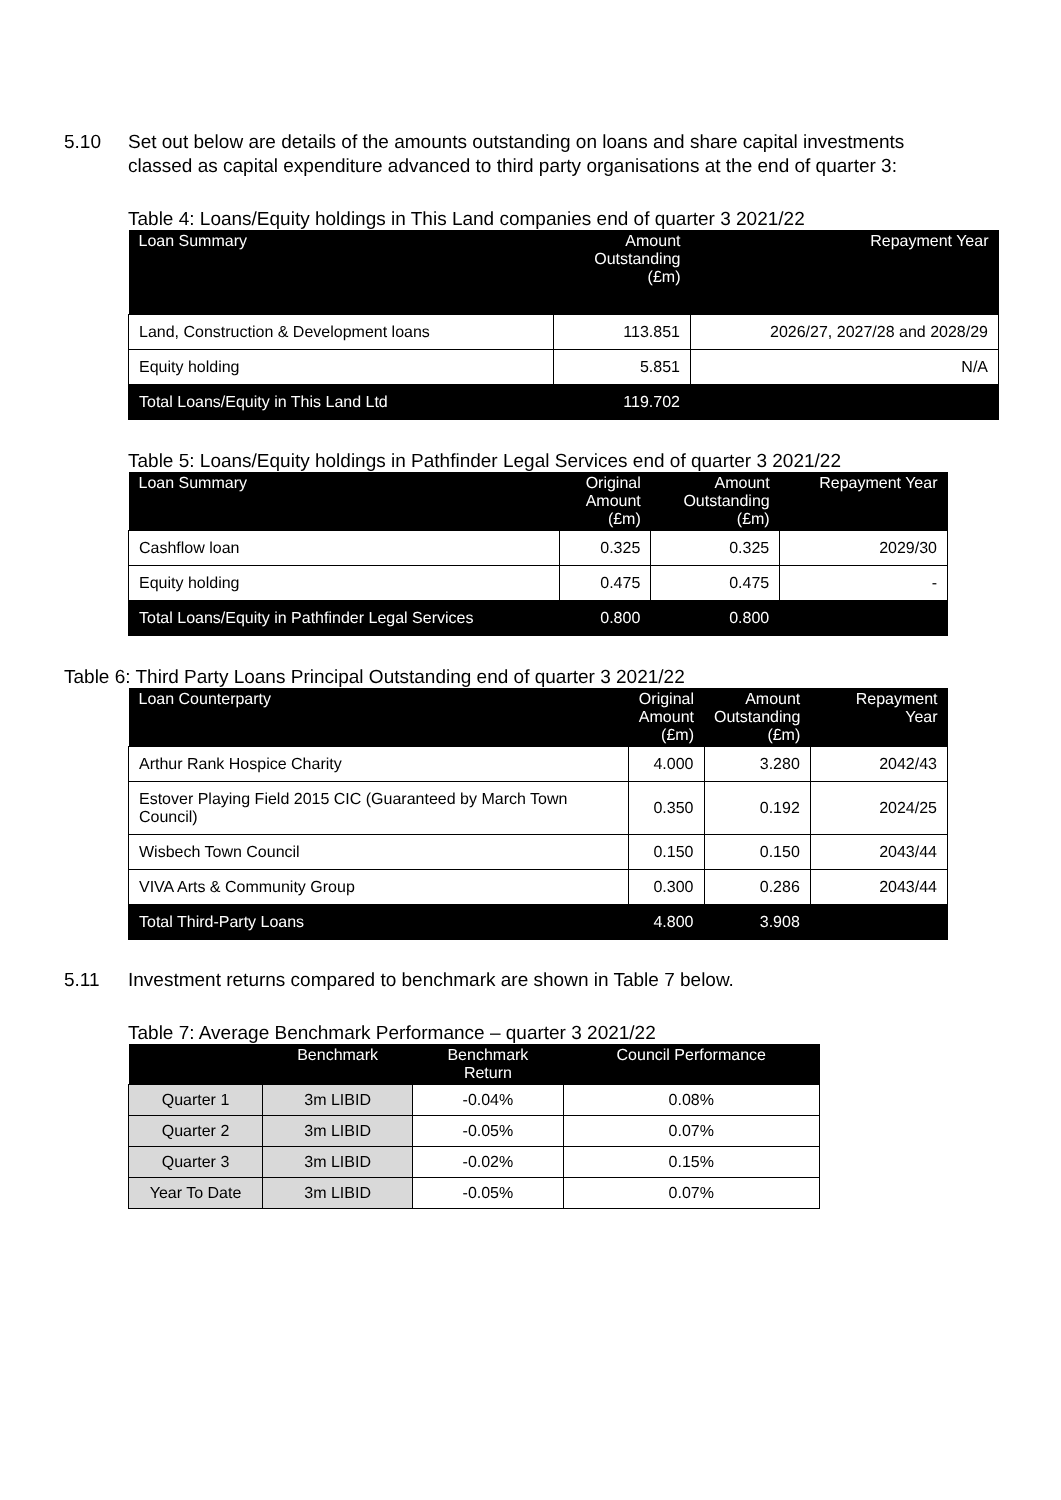5.10 Set out below are details of the amounts outstanding on loans and share capital investments classed as capital expenditure advanced to third party organisations at the end of quarter 3:
Table 4: Loans/Equity holdings in This Land companies end of quarter 3 2021/22
| Loan Summary | Amount Outstanding (£m) | Repayment Year |
| --- | --- | --- |
| Land, Construction & Development loans | 113.851 | 2026/27, 2027/28 and 2028/29 |
| Equity holding | 5.851 | N/A |
| Total Loans/Equity in This Land Ltd | 119.702 | |
Table 5: Loans/Equity holdings in Pathfinder Legal Services end of quarter 3 2021/22
| Loan Summary | Original Amount (£m) | Amount Outstanding (£m) | Repayment Year |
| --- | --- | --- | --- |
| Cashflow loan | 0.325 | 0.325 | 2029/30 |
| Equity holding | 0.475 | 0.475 | - |
| Total Loans/Equity in Pathfinder Legal Services | 0.800 | 0.800 | |
Table 6: Third Party Loans Principal Outstanding end of quarter 3 2021/22
| Loan Counterparty | Original Amount (£m) | Amount Outstanding (£m) | Repayment Year |
| --- | --- | --- | --- |
| Arthur Rank Hospice Charity | 4.000 | 3.280 | 2042/43 |
| Estover Playing Field 2015 CIC (Guaranteed by March Town Council) | 0.350 | 0.192 | 2024/25 |
| Wisbech Town Council | 0.150 | 0.150 | 2043/44 |
| VIVA Arts & Community Group | 0.300 | 0.286 | 2043/44 |
| Total Third-Party Loans | 4.800 | 3.908 | |
5.11 Investment returns compared to benchmark are shown in Table 7 below.
Table 7: Average Benchmark Performance – quarter 3 2021/22
| | Benchmark | Benchmark Return | Council Performance |
| --- | --- | --- | --- |
| Quarter 1 | 3m LIBID | -0.04% | 0.08% |
| Quarter 2 | 3m LIBID | -0.05% | 0.07% |
| Quarter 3 | 3m LIBID | -0.02% | 0.15% |
| Year To Date | 3m LIBID | -0.05% | 0.07% |